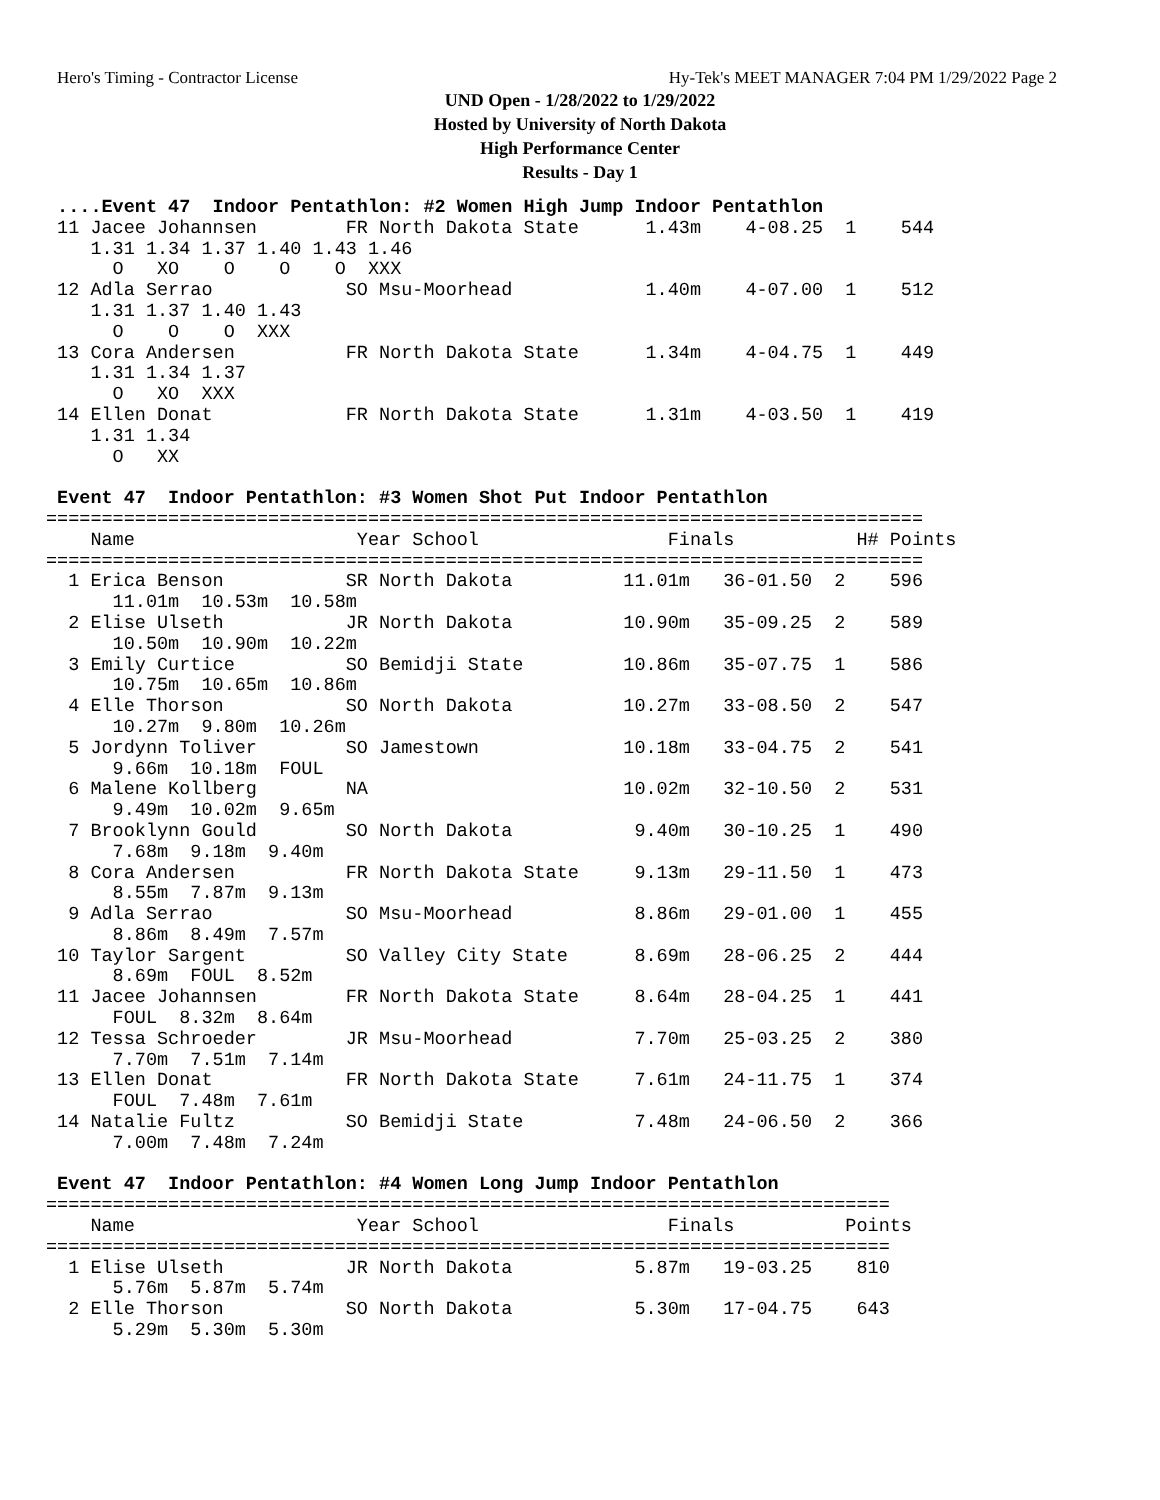Hero's Timing - Contractor License Hy-Tek's MEET MANAGER 7:04 PM 1/29/2022 Page 2
UND Open - 1/28/2022 to 1/29/2022
Hosted by University of North Dakota
High Performance Center
Results - Day 1
 ....Event 47  Indoor Pentathlon: #2 Women High Jump Indoor Pentathlon
 11 Jacee Johannsen        FR North Dakota State      1.43m    4-08.25  1    544
    1.31 1.34 1.37 1.40 1.43 1.46
      O   XO    O    O    O  XXX
 12 Adla Serrao            SO Msu-Moorhead            1.40m    4-07.00  1    512
    1.31 1.37 1.40 1.43
      O    O    O  XXX
 13 Cora Andersen          FR North Dakota State      1.34m    4-04.75  1    449
    1.31 1.34 1.37
      O   XO  XXX
 14 Ellen Donat            FR North Dakota State      1.31m    4-03.50  1    419
    1.31 1.34
      O   XX

 Event 47  Indoor Pentathlon: #3 Women Shot Put Indoor Pentathlon
===============================================================================
    Name                    Year School                 Finals           H# Points
===============================================================================
  1 Erica Benson           SR North Dakota          11.01m   36-01.50  2    596
      11.01m  10.53m  10.58m
  2 Elise Ulseth           JR North Dakota          10.90m   35-09.25  2    589
      10.50m  10.90m  10.22m
  3 Emily Curtice          SO Bemidji State         10.86m   35-07.75  1    586
      10.75m  10.65m  10.86m
  4 Elle Thorson           SO North Dakota          10.27m   33-08.50  2    547
      10.27m  9.80m  10.26m
  5 Jordynn Toliver        SO Jamestown             10.18m   33-04.75  2    541
      9.66m  10.18m  FOUL
  6 Malene Kollberg        NA                       10.02m   32-10.50  2    531
      9.49m  10.02m  9.65m
  7 Brooklynn Gould        SO North Dakota           9.40m   30-10.25  1    490
      7.68m  9.18m  9.40m
  8 Cora Andersen          FR North Dakota State     9.13m   29-11.50  1    473
      8.55m  7.87m  9.13m
  9 Adla Serrao            SO Msu-Moorhead           8.86m   29-01.00  1    455
      8.86m  8.49m  7.57m
 10 Taylor Sargent         SO Valley City State      8.69m   28-06.25  2    444
      8.69m  FOUL  8.52m
 11 Jacee Johannsen        FR North Dakota State     8.64m   28-04.25  1    441
      FOUL  8.32m  8.64m
 12 Tessa Schroeder        JR Msu-Moorhead           7.70m   25-03.25  2    380
      7.70m  7.51m  7.14m
 13 Ellen Donat            FR North Dakota State     7.61m   24-11.75  1    374
      FOUL  7.48m  7.61m
 14 Natalie Fultz          SO Bemidji State          7.48m   24-06.50  2    366
      7.00m  7.48m  7.24m

 Event 47  Indoor Pentathlon: #4 Women Long Jump Indoor Pentathlon
============================================================================
    Name                    Year School                 Finals          Points
============================================================================
  1 Elise Ulseth           JR North Dakota           5.87m   19-03.25    810
      5.76m  5.87m  5.74m
  2 Elle Thorson           SO North Dakota           5.30m   17-04.75    643
      5.29m  5.30m  5.30m